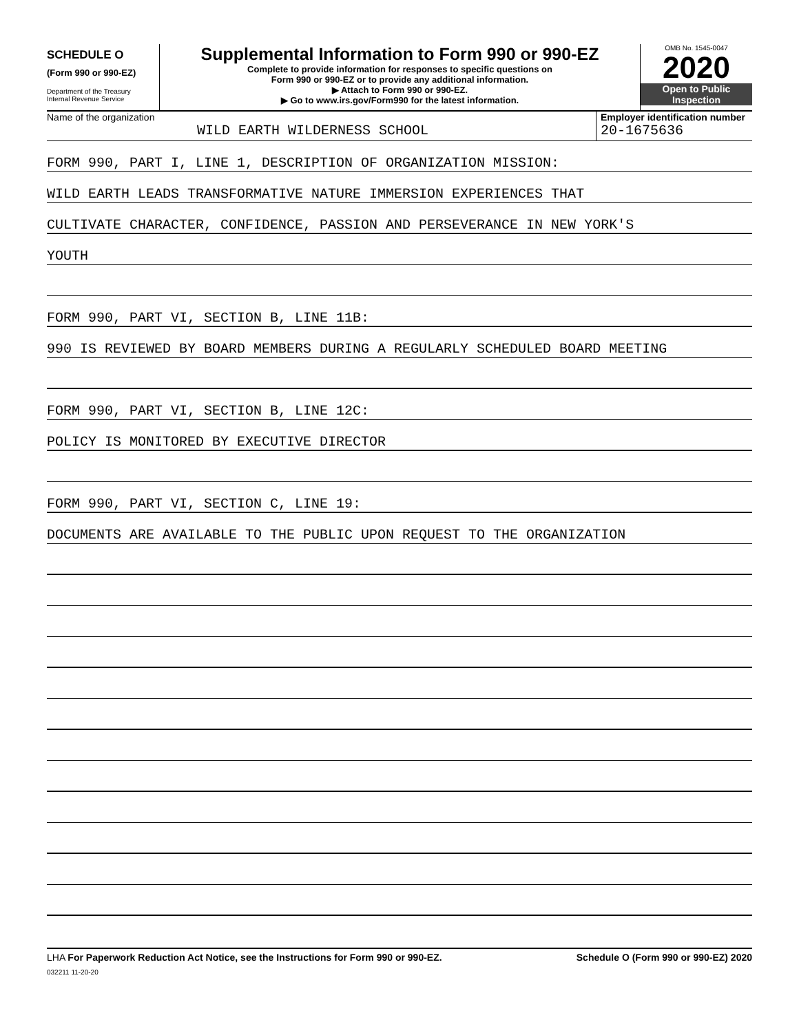SCHEDULE O
(Form 990 or 990-EZ)
Department of the Treasury
Internal Revenue Service
Supplemental Information to Form 990 or 990-EZ
Complete to provide information for responses to specific questions on
Form 990 or 990-EZ or to provide any additional information.
▶ Attach to Form 990 or 990-EZ.
▶ Go to www.irs.gov/Form990 for the latest information.
OMB No. 1545-0047
2020
Open to Public
Inspection
Name of the organization
WILD EARTH WILDERNESS SCHOOL
Employer identification number
20-1675636
FORM 990, PART I, LINE 1, DESCRIPTION OF ORGANIZATION MISSION:
WILD EARTH LEADS TRANSFORMATIVE NATURE IMMERSION EXPERIENCES THAT
CULTIVATE CHARACTER, CONFIDENCE, PASSION AND PERSEVERANCE IN NEW YORK'S
YOUTH
FORM 990, PART VI, SECTION B, LINE 11B:
990 IS REVIEWED BY BOARD MEMBERS DURING A REGULARLY SCHEDULED BOARD MEETING
FORM 990, PART VI, SECTION B, LINE 12C:
POLICY IS MONITORED BY EXECUTIVE DIRECTOR
FORM 990, PART VI, SECTION C, LINE 19:
DOCUMENTS ARE AVAILABLE TO THE PUBLIC UPON REQUEST TO THE ORGANIZATION
LHA For Paperwork Reduction Act Notice, see the Instructions for Form 990 or 990-EZ. Schedule O (Form 990 or 990-EZ) 2020
032211 11-20-20